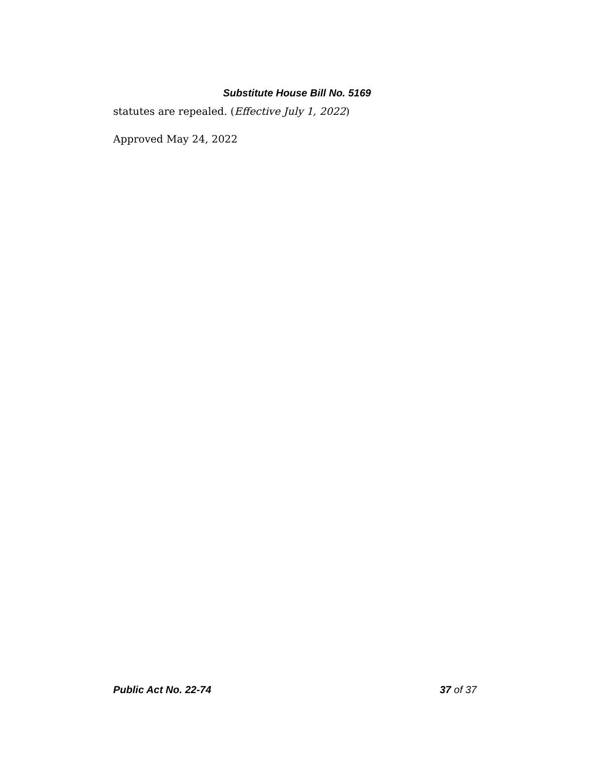Substitute House Bill No. 5169
statutes are repealed. (Effective July 1, 2022)
Approved May 24, 2022
Public Act No. 22-74 37 of 37